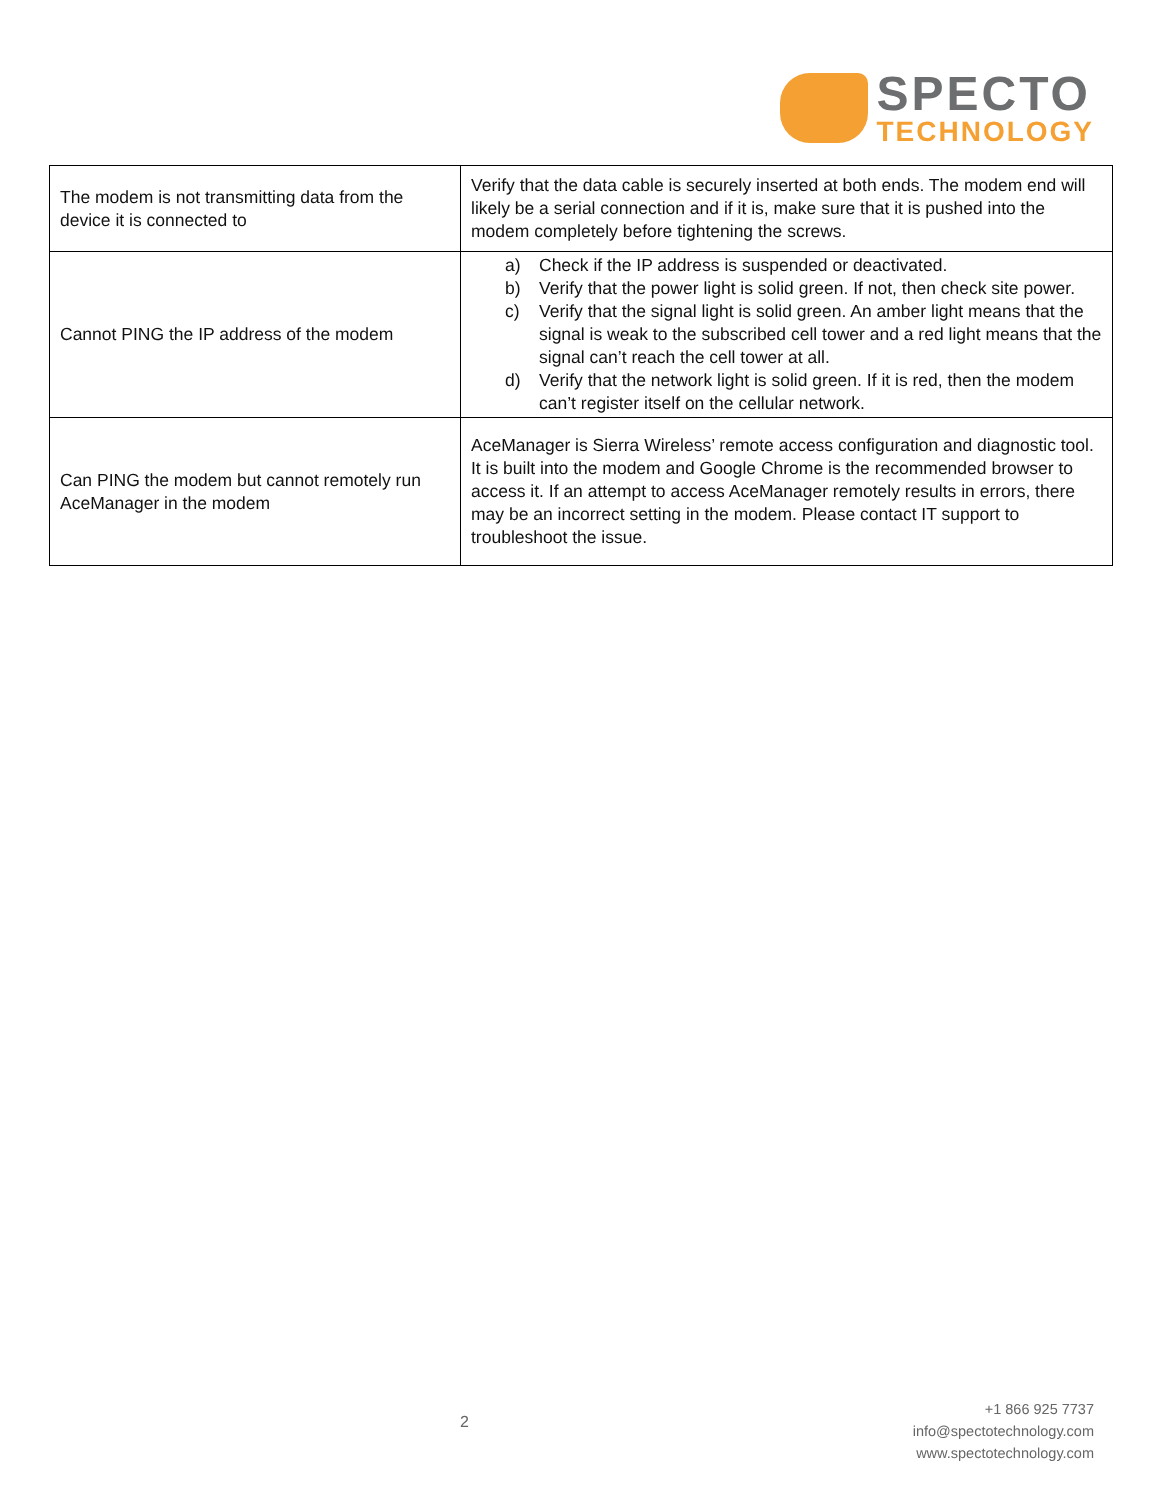SPECTO
TECHNOLOGY
| The modem is not transmitting data from the device it is connected to | Verify that the data cable is securely inserted at both ends. The modem end will likely be a serial connection and if it is, make sure that it is pushed into the modem completely before tightening the screws. |
| Cannot PING the IP address of the modem | a) Check if the IP address is suspended or deactivated. b) Verify that the power light is solid green. If not, then check site power. c) Verify that the signal light is solid green. An amber light means that the signal is weak to the subscribed cell tower and a red light means that the signal can’t reach the cell tower at all. d) Verify that the network light is solid green. If it is red, then the modem can’t register itself on the cellular network. |
| Can PING the modem but cannot remotely run AceManager in the modem | AceManager is Sierra Wireless’ remote access configuration and diagnostic tool. It is built into the modem and Google Chrome is the recommended browser to access it. If an attempt to access AceManager remotely results in errors, there may be an incorrect setting in the modem. Please contact IT support to troubleshoot the issue. |
2
+1 866 925 7737
info@spectotechnology.com
www.spectotechnology.com